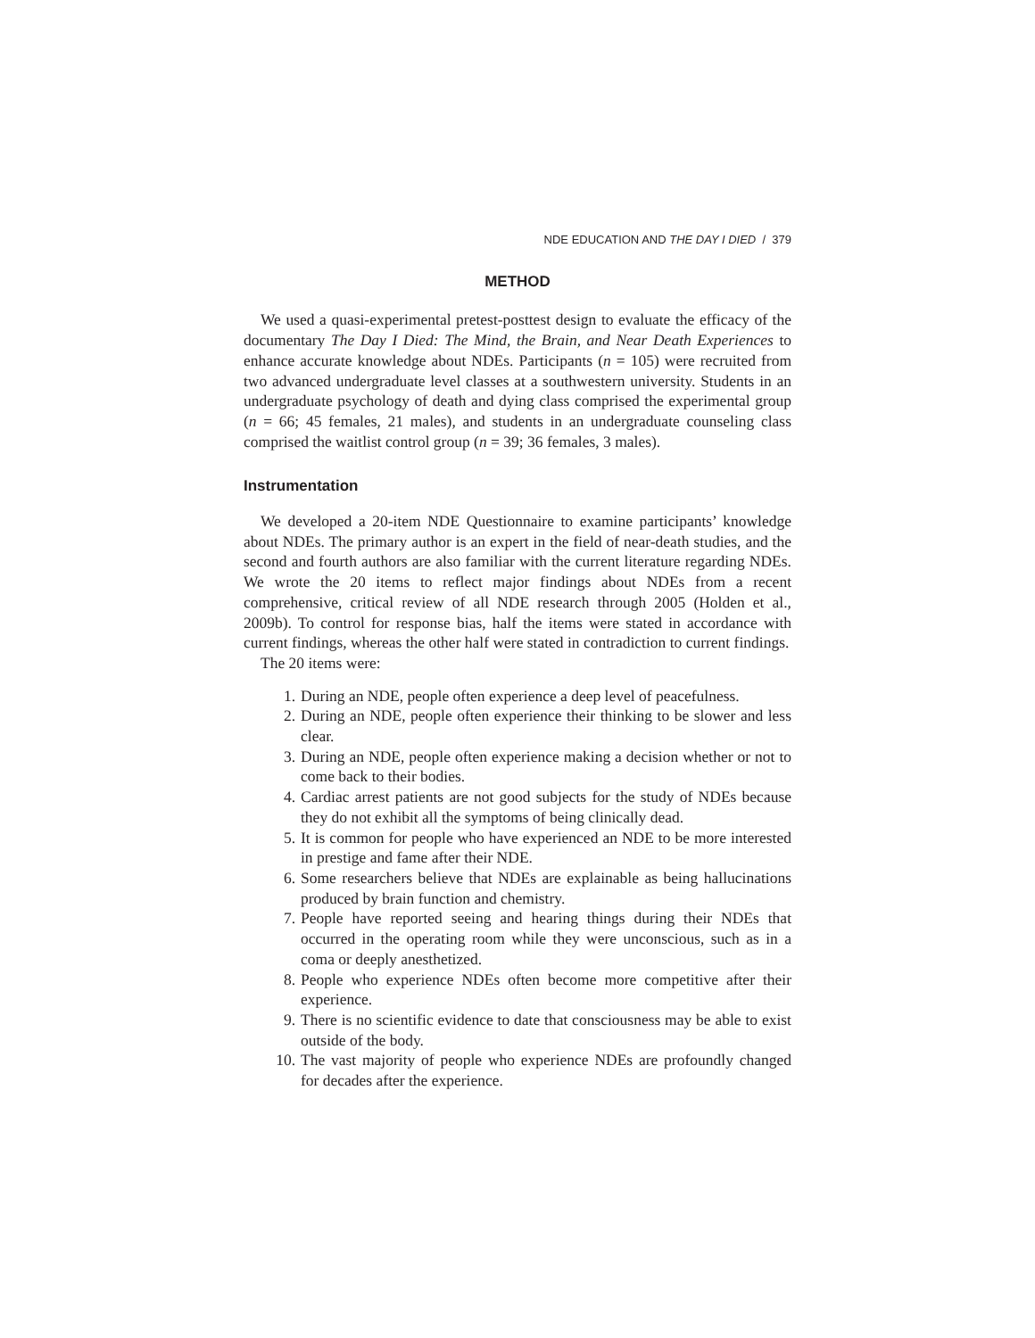NDE EDUCATION AND THE DAY I DIED / 379
METHOD
We used a quasi-experimental pretest-posttest design to evaluate the efficacy of the documentary The Day I Died: The Mind, the Brain, and Near Death Experiences to enhance accurate knowledge about NDEs. Participants (n = 105) were recruited from two advanced undergraduate level classes at a southwestern university. Students in an undergraduate psychology of death and dying class comprised the experimental group (n = 66; 45 females, 21 males), and students in an undergraduate counseling class comprised the waitlist control group (n = 39; 36 females, 3 males).
Instrumentation
We developed a 20-item NDE Questionnaire to examine participants’ knowledge about NDEs. The primary author is an expert in the field of near-death studies, and the second and fourth authors are also familiar with the current literature regarding NDEs. We wrote the 20 items to reflect major findings about NDEs from a recent comprehensive, critical review of all NDE research through 2005 (Holden et al., 2009b). To control for response bias, half the items were stated in accordance with current findings, whereas the other half were stated in contradiction to current findings.
The 20 items were:
1. During an NDE, people often experience a deep level of peacefulness.
2. During an NDE, people often experience their thinking to be slower and less clear.
3. During an NDE, people often experience making a decision whether or not to come back to their bodies.
4. Cardiac arrest patients are not good subjects for the study of NDEs because they do not exhibit all the symptoms of being clinically dead.
5. It is common for people who have experienced an NDE to be more interested in prestige and fame after their NDE.
6. Some researchers believe that NDEs are explainable as being hallucinations produced by brain function and chemistry.
7. People have reported seeing and hearing things during their NDEs that occurred in the operating room while they were unconscious, such as in a coma or deeply anesthetized.
8. People who experience NDEs often become more competitive after their experience.
9. There is no scientific evidence to date that consciousness may be able to exist outside of the body.
10. The vast majority of people who experience NDEs are profoundly changed for decades after the experience.